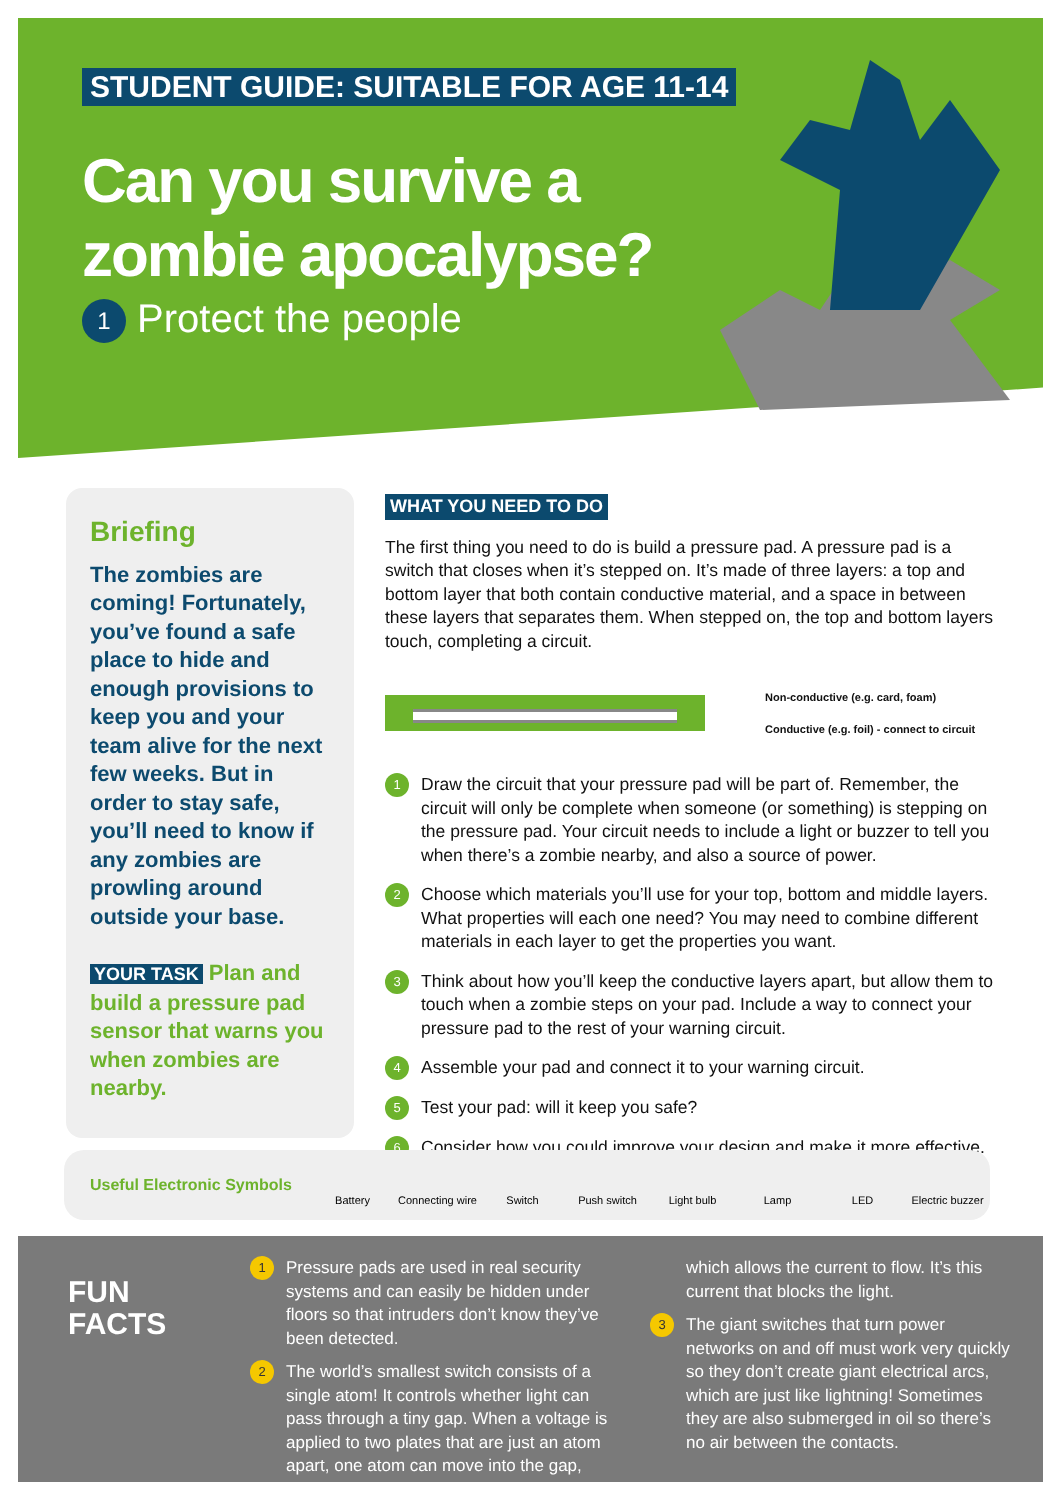STUDENT GUIDE: SUITABLE FOR AGE 11-14
Can you survive a
zombie apocalypse?
1 Protect the people
Briefing
The zombies are coming! Fortunately, you’ve found a safe place to hide and enough provisions to keep you and your team alive for the next few weeks. But in order to stay safe, you’ll need to know if any zombies are prowling around outside your base.
YOUR TASK Plan and build a pressure pad sensor that warns you when zombies are nearby.
WHAT YOU NEED TO DO
The first thing you need to do is build a pressure pad. A pressure pad is a switch that closes when it’s stepped on. It’s made of three layers: a top and bottom layer that both contain conductive material, and a space in between these layers that separates them. When stepped on, the top and bottom layers touch, completing a circuit.
Non-conductive (e.g. card, foam)
Conductive (e.g. foil) - connect to circuit
1
Draw the circuit that your pressure pad will be part of. Remember, the circuit will only be complete when someone (or something) is stepping on the pressure pad. Your circuit needs to include a light or buzzer to tell you when there’s a zombie nearby, and also a source of power.
2
Choose which materials you’ll use for your top, bottom and middle layers. What properties will each one need? You may need to combine different materials in each layer to get the properties you want.
3
Think about how you’ll keep the conductive layers apart, but allow them to touch when a zombie steps on your pad. Include a way to connect your pressure pad to the rest of your warning circuit.
4
Assemble your pad and connect it to your warning circuit.
5
Test your pad: will it keep you safe?
6
Consider how you could improve your design and make it more effective.
Useful Electronic Symbols
Battery Connecting wire Switch Push switch Light bulb Lamp LED Electric buzzer
FUN
FACTS
1
Pressure pads are used in real security systems and can easily be hidden under floors so that intruders don’t know they’ve been detected.
2
The world’s smallest switch consists of a single atom! It controls whether light can pass through a tiny gap. When a voltage is applied to two plates that are just an atom apart, one atom can move into the gap, which allows the current to flow. It’s this current that blocks the light.
3
The giant switches that turn power networks on and off must work very quickly so they don’t create giant electrical arcs, which are just like lightning! Sometimes they are also submerged in oil so there’s no air between the contacts.